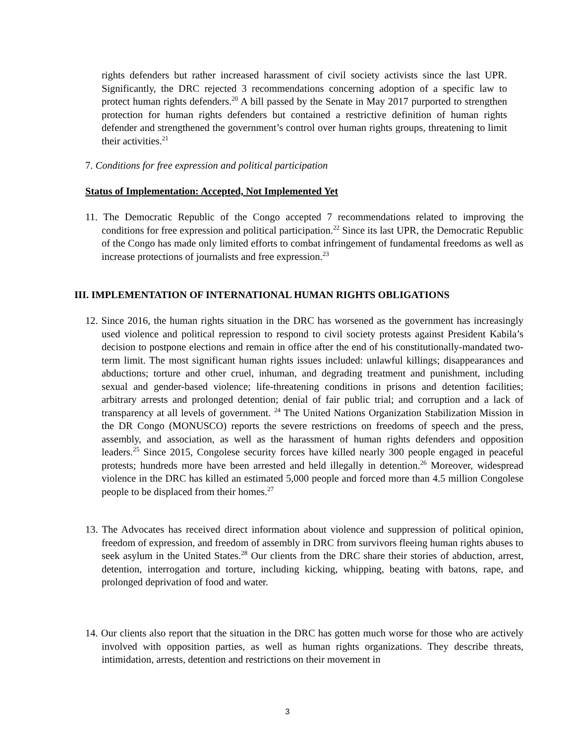rights defenders but rather increased harassment of civil society activists since the last UPR. Significantly, the DRC rejected 3 recommendations concerning adoption of a specific law to protect human rights defenders.<sup>20</sup> A bill passed by the Senate in May 2017 purported to strengthen protection for human rights defenders but contained a restrictive definition of human rights defender and strengthened the government’s control over human rights groups, threatening to limit their activities.<sup>21</sup>
7. Conditions for free expression and political participation
Status of Implementation: Accepted, Not Implemented Yet
11. The Democratic Republic of the Congo accepted 7 recommendations related to improving the conditions for free expression and political participation.<sup>22</sup> Since its last UPR, the Democratic Republic of the Congo has made only limited efforts to combat infringement of fundamental freedoms as well as increase protections of journalists and free expression.<sup>23</sup>
III. IMPLEMENTATION OF INTERNATIONAL HUMAN RIGHTS OBLIGATIONS
12. Since 2016, the human rights situation in the DRC has worsened as the government has increasingly used violence and political repression to respond to civil society protests against President Kabila’s decision to postpone elections and remain in office after the end of his constitutionally-mandated two-term limit. The most significant human rights issues included: unlawful killings; disappearances and abductions; torture and other cruel, inhuman, and degrading treatment and punishment, including sexual and gender-based violence; life-threatening conditions in prisons and detention facilities; arbitrary arrests and prolonged detention; denial of fair public trial; and corruption and a lack of transparency at all levels of government. <sup>24</sup> The United Nations Organization Stabilization Mission in the DR Congo (MONUSCO) reports the severe restrictions on freedoms of speech and the press, assembly, and association, as well as the harassment of human rights defenders and opposition leaders.<sup>25</sup> Since 2015, Congolese security forces have killed nearly 300 people engaged in peaceful protests; hundreds more have been arrested and held illegally in detention.<sup>26</sup> Moreover, widespread violence in the DRC has killed an estimated 5,000 people and forced more than 4.5 million Congolese people to be displaced from their homes.<sup>27</sup>
13. The Advocates has received direct information about violence and suppression of political opinion, freedom of expression, and freedom of assembly in DRC from survivors fleeing human rights abuses to seek asylum in the United States.<sup>28</sup> Our clients from the DRC share their stories of abduction, arrest, detention, interrogation and torture, including kicking, whipping, beating with batons, rape, and prolonged deprivation of food and water.
14. Our clients also report that the situation in the DRC has gotten much worse for those who are actively involved with opposition parties, as well as human rights organizations. They describe threats, intimidation, arrests, detention and restrictions on their movement in
3